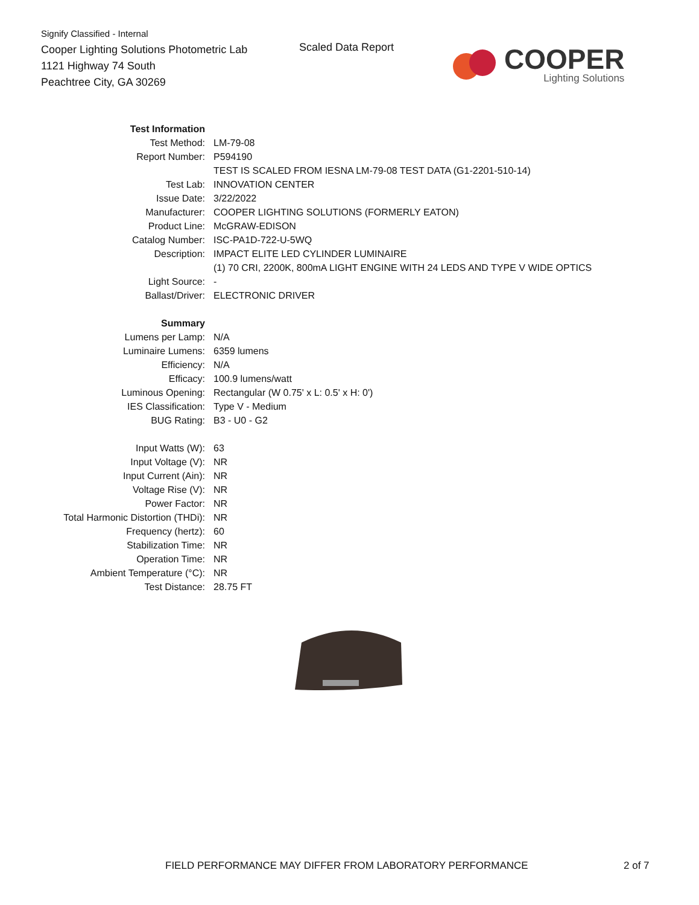Signify Classified - Internal
Cooper Lighting Solutions Photometric Lab
1121 Highway 74 South
Peachtree City, GA 30269
Scaled Data Report
COOPER
Lighting Solutions
| Test Information | |
| Test Method: | LM-79-08 |
| Report Number: | P594190 |
| | TEST IS SCALED FROM IESNA LM-79-08 TEST DATA (G1-2201-510-14) |
| Test Lab: | INNOVATION CENTER |
| Issue Date: | 3/22/2022 |
| Manufacturer: | COOPER LIGHTING SOLUTIONS (FORMERLY EATON) |
| Product Line: | McGRAW-EDISON |
| Catalog Number: | ISC-PA1D-722-U-5WQ |
| Description: | IMPACT ELITE LED CYLINDER LUMINAIRE |
| | (1) 70 CRI, 2200K, 800mA LIGHT ENGINE WITH 24 LEDS AND TYPE V WIDE OPTICS |
| Light Source: | - |
| Ballast/Driver: | ELECTRONIC DRIVER |
| Summary | |
| Lumens per Lamp: | N/A |
| Luminaire Lumens: | 6359 lumens |
| Efficiency: | N/A |
| Efficacy: | 100.9 lumens/watt |
| Luminous Opening: | Rectangular (W 0.75' x L: 0.5' x H: 0') |
| IES Classification: | Type V - Medium |
| BUG Rating: | B3 - U0 - G2 |
| Input Watts (W): | 63 |
| Input Voltage (V): | NR |
| Input Current (Ain): | NR |
| Voltage Rise (V): | NR |
| Power Factor: | NR |
| Total Harmonic Distortion (THDi): | NR |
| Frequency (hertz): | 60 |
| Stabilization Time: | NR |
| Operation Time: | NR |
| Ambient Temperature (°C): | NR |
| Test Distance: | 28.75 FT |
FIELD PERFORMANCE MAY DIFFER FROM LABORATORY PERFORMANCE
2 of 7